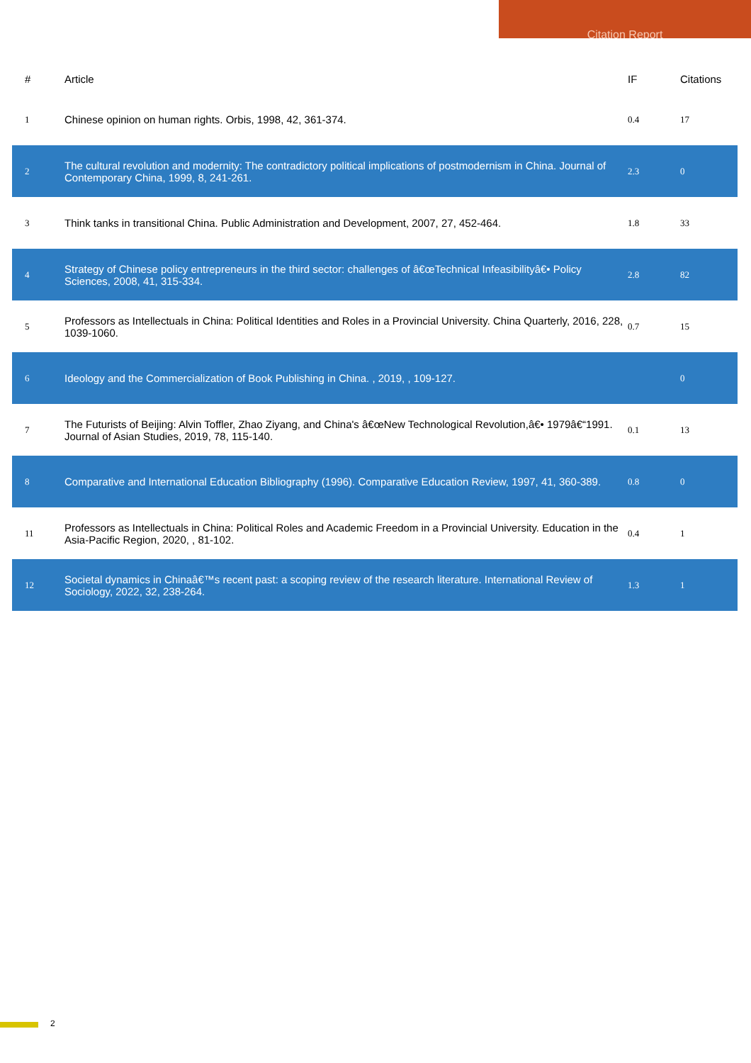Citation Report
| # | Article | IF | Citations |
| --- | --- | --- | --- |
| 1 | Chinese opinion on human rights. Orbis, 1998, 42, 361-374. | 0.4 | 17 |
| 2 | The cultural revolution and modernity: The contradictory political implications of postmodernism in China. Journal of Contemporary China, 1999, 8, 241-261. | 2.3 | 0 |
| 3 | Think tanks in transitional China. Public Administration and Development, 2007, 27, 452-464. | 1.8 | 33 |
| 4 | Strategy of Chinese policy entrepreneurs in the third sector: challenges of â€œTechnical Infeasibilityâ€• Policy Sciences, 2008, 41, 315-334. | 2.8 | 82 |
| 5 | Professors as Intellectuals in China: Political Identities and Roles in a Provincial University. China Quarterly, 2016, 228, 1039-1060. | 0.7 | 15 |
| 6 | Ideology and the Commercialization of Book Publishing in China. , 2019, , 109-127. | | 0 |
| 7 | The Futurists of Beijing: Alvin Toffler, Zhao Ziyang, and China's â€œNew Technological Revolution,â€• 1979â€“1991. Journal of Asian Studies, 2019, 78, 115-140. | 0.1 | 13 |
| 8 | Comparative and International Education Bibliography (1996). Comparative Education Review, 1997, 41, 360-389. | 0.8 | 0 |
| 11 | Professors as Intellectuals in China: Political Roles and Academic Freedom in a Provincial University. Education in the Asia-Pacific Region, 2020, , 81-102. | 0.4 | 1 |
| 12 | Societal dynamics in Chinaâ€™s recent past: a scoping review of the research literature. International Review of Sociology, 2022, 32, 238-264. | 1.3 | 1 |
2